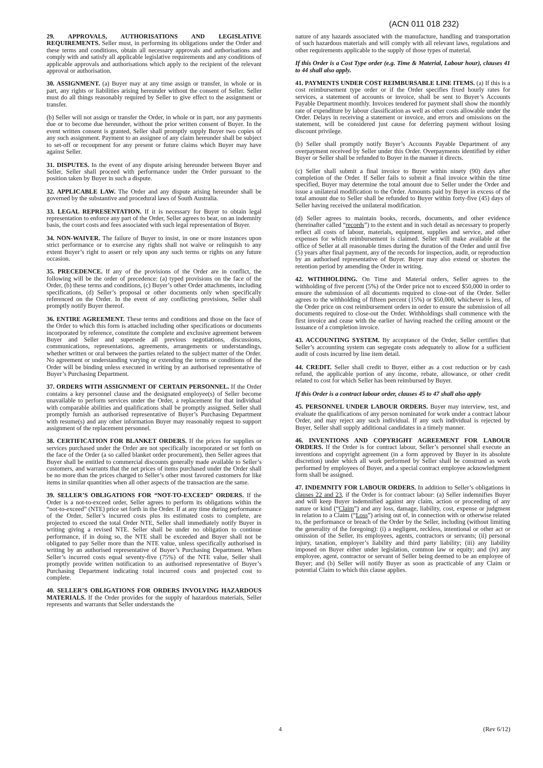(ACN 011 018 232)
29. APPROVALS, AUTHORISATIONS AND LEGISLATIVE REQUIREMENTS. Seller must, in performing its obligations under the Order and these terms and conditions, obtain all necessary approvals and authorisations and comply with and satisfy all applicable legislative requirements and any conditions of applicable approvals and authorisations which apply to the recipient of the relevant approval or authorisation.
30. ASSIGNMENT. (a) Buyer may at any time assign or transfer, in whole or in part, any rights or liabilities arising hereunder without the consent of Seller. Seller must do all things reasonably required by Seller to give effect to the assignment or transfer.
(b) Seller will not assign or transfer the Order, in whole or in part, nor any payments due or to become due hereunder, without the prior written consent of Buyer. In the event written consent is granted, Seller shall promptly supply Buyer two copies of any such assignment. Payment to an assignee of any claim hereunder shall be subject to set-off or recoupment for any present or future claims which Buyer may have against Seller.
31. DISPUTES. In the event of any dispute arising hereunder between Buyer and Seller, Seller shall proceed with performance under the Order pursuant to the position taken by Buyer in such a dispute.
32. APPLICABLE LAW. The Order and any dispute arising hereunder shall be governed by the substantive and procedural laws of South Australia.
33. LEGAL REPRESENTATION. If it is necessary for Buyer to obtain legal representation to enforce any part of the Order, Seller agrees to bear, on an indemnity basis, the court costs and fees associated with such legal representation of Buyer.
34. NON-WAIVER. The failure of Buyer to insist, in one or more instances upon strict performance or to exercise any rights shall not waive or relinquish to any extent Buyer’s right to assert or rely upon any such terms or rights on any future occasion.
35. PRECEDENCE. If any of the provisions of the Order are in conflict, the following will be the order of precedence: (a) typed provisions on the face of the Order, (b) these terms and conditions, (c) Buyer’s other Order attachments, including specifications, (d) Seller’s proposal or other documents only when specifically referenced on the Order. In the event of any conflicting provisions, Seller shall promptly notify Buyer thereof.
36. ENTIRE AGREEMENT. These terms and conditions and those on the face of the Order to which this form is attached including other specifications or documents incorporated by reference, constitute the complete and exclusive agreement between Buyer and Seller and supersede all previous negotiations, discussions, communications, representations, agreements, arrangements or understandings, whether written or oral between the parties related to the subject matter of the Order. No agreement or understanding varying or extending the terms or conditions of the Order will be binding unless executed in writing by an authorised representative of Buyer’s Purchasing Department.
37. ORDERS WITH ASSIGNMENT OF CERTAIN PERSONNEL. If the Order contains a key personnel clause and the designated employee(s) of Seller become unavailable to perform services under the Order, a replacement for that individual with comparable abilities and qualifications shall be promptly assigned. Seller shall promptly furnish an authorised representative of Buyer’s Purchasing Department with resume(s) and any other information Buyer may reasonably request to support assignment of the replacement personnel.
38. CERTIFICATION FOR BLANKET ORDERS. If the prices for supplies or services purchased under the Order are not specifically incorporated or set forth on the face of the Order (a so called blanket order procurement), then Seller agrees that Buyer shall be entitled to commercial discounts generally made available to Seller’s customers, and warrants that the net prices of items purchased under the Order shall be no more than the prices charged to Seller’s other most favored customers for like items in similar quantities when all other aspects of the transaction are the same.
39. SELLER’S OBLIGATIONS FOR “NOT-TO-EXCEED” ORDERS. If the Order is a not-to-exceed order, Seller agrees to perform its obligations within the “not-to-exceed” (NTE) price set forth in the Order. If at any time during performance of the Order, Seller’s incurred costs plus its estimated costs to complete, are projected to exceed the total Order NTE, Seller shall immediately notify Buyer in writing giving a revised NTE. Seller shall be under no obligation to continue performance, if in doing so, the NTE shall be exceeded and Buyer shall not be obligated to pay Seller more than the NTE value, unless specifically authorised in writing by an authorised representative of Buyer’s Purchasing Department. When Seller’s incurred costs equal seventy-five (75%) of the NTE value, Seller shall promptly provide written notification to an authorised representative of Buyer’s Purchasing Department indicating total incurred costs and projected cost to complete.
40. SELLER’S OBLIGATIONS FOR ORDERS INVOLVING HAZARDOUS MATERIALS. If the Order provides for the supply of hazardous materials, Seller represents and warrants that Seller understands the
nature of any hazards associated with the manufacture, handling and transportation of such hazardous materials and will comply with all relevant laws, regulations and other requirements applicable to the supply of those types of material.
If this Order is a Cost Type order (e.g. Time & Material, Labour hour), clauses 41 to 44 shall also apply.
41. PAYMENTS UNDER COST REIMBURSABLE LINE ITEMS. (a) If this is a cost reimbursement type order or if the Order specifies fixed hourly rates for services, a statement of accounts or invoice, shall be sent to Buyer’s Accounts Payable Department monthly. Invoices tendered for payment shall show the monthly rate of expenditure by labour classification as well as other costs allowable under the Order. Delays in receiving a statement or invoice, and errors and omissions on the statement, will be considered just cause for deferring payment without losing discount privilege.
(b) Seller shall promptly notify Buyer’s Accounts Payable Department of any overpayment received by Seller under this Order. Overpayments identified by either Buyer or Seller shall be refunded to Buyer in the manner it directs.
(c) Seller shall submit a final invoice to Buyer within ninety (90) days after completion of the Order. If Seller fails to submit a final invoice within the time specified, Buyer may determine the total amount due to Seller under the Order and issue a unilateral modification to the Order. Amounts paid by Buyer in excess of the total amount due to Seller shall be refunded to Buyer within forty-five (45) days of Seller having received the unilateral modification.
(d) Seller agrees to maintain books, records, documents, and other evidence (hereinafter called “records”) to the extent and in such detail as necessary to properly reflect all costs of labour, materials, equipment, supplies and service, and other expenses for which reimbursement is claimed. Seller will make available at the office of Seller at all reasonable times during the duration of the Order and until five (5) years after final payment, any of the records for inspection, audit, or reproduction by an authorised representative of Buyer. Buyer may also extend or shorten the retention period by amending the Order in writing.
42. WITHHOLDING. On Time and Material orders, Seller agrees to the withholding of five percent (5%) of the Order price not to exceed $50,000 in order to ensure the submission of all documents required to close-out of the Order. Seller agrees to the withholding of fifteen percent (15%) or $50,000, whichever is less, of the Order price on cost reimbursement orders in order to ensure the submission of all documents required to close-out the Order. Withholdings shall commence with the first invoice and cease with the earlier of having reached the ceiling amount or the issuance of a completion invoice.
43. ACCOUNTING SYSTEM. By acceptance of the Order, Seller certifies that Seller’s accounting system can segregate costs adequately to allow for a sufficient audit of costs incurred by line item detail.
44. CREDIT. Seller shall credit to Buyer, either as a cost reduction or by cash refund, the applicable portion of any income, rebate, allowance, or other credit related to cost for which Seller has been reimbursed by Buyer.
If this Order is a contract labour order, clauses 45 to 47 shall also apply
45. PERSONNEL UNDER LABOUR ORDERS. Buyer may interview, test, and evaluate the qualifications of any person nominated for work under a contract labour Order, and may reject any such individual. If any such individual is rejected by Buyer, Seller shall supply additional candidates in a timely manner.
46. INVENTIONS AND COPYRIGHT AGREEMENT FOR LABOUR ORDERS. If the Order is for contract labour, Seller’s personnel shall execute an inventions and copyright agreement (in a form approved by Buyer in its absolute discretion) under which all work performed by Seller shall be construed as work performed by employees of Buyer, and a special contract employee acknowledgment form shall be assigned.
47. INDEMNITY FOR LABOUR ORDERS. In addition to Seller’s obligations in clauses 22 and 23, if the Order is for contract labour: (a) Seller indemnifies Buyer and will keep Buyer indemnified against any claim, action or proceeding of any nature or kind (“Claim”) and any loss, damage, liability, cost, expense or judgment in relation to a Claim (“Loss”) arising out of, in connection with or otherwise related to, the performance or breach of the Order by the Seller, including (without limiting the generality of the foregoing): (i) a negligent, reckless, intentional or other act or omission of the Seller, its employees, agents, contractors or servants; (ii) personal injury, taxation, employer’s liability and third party liability; (iii) any liability imposed on Buyer either under legislation, common law or equity; and (iv) any employee, agent, contractor or servant of Seller being deemed to be an employee of Buyer; and (b) Seller will notify Buyer as soon as practicable of any Claim or potential Claim to which this clause applies.
4 (Rev 6/12)